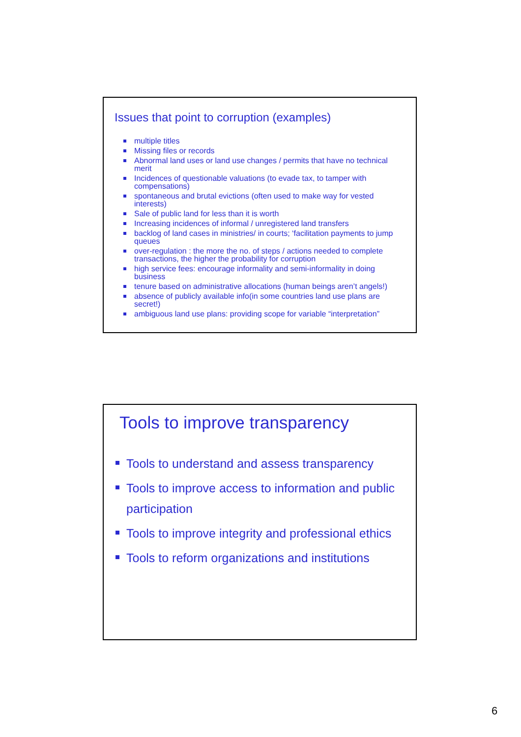Issues that point to corruption (examples)
multiple titles
Missing files or records
Abnormal land uses or land use changes / permits that have no technical merit
Incidences of questionable valuations (to evade tax, to tamper with compensations)
spontaneous and brutal evictions (often used to make way for vested interests)
Sale of public land for less than it is worth
Increasing incidences of informal / unregistered land transfers
backlog of land cases in ministries/ in courts; ‘facilitation payments to jump queues
over-regulation : the more the no. of steps / actions needed to complete transactions, the higher the probability for corruption
high service fees: encourage informality and semi-informality in doing business
tenure based on administrative allocations (human beings aren’t angels!)
absence of publicly available info(in some countries land use plans are secret!)
ambiguous land use plans: providing scope for variable “interpretation”
Tools to improve transparency
Tools to understand and assess transparency
Tools to improve access to information and public participation
Tools to improve integrity and professional ethics
Tools to reform organizations and institutions
6